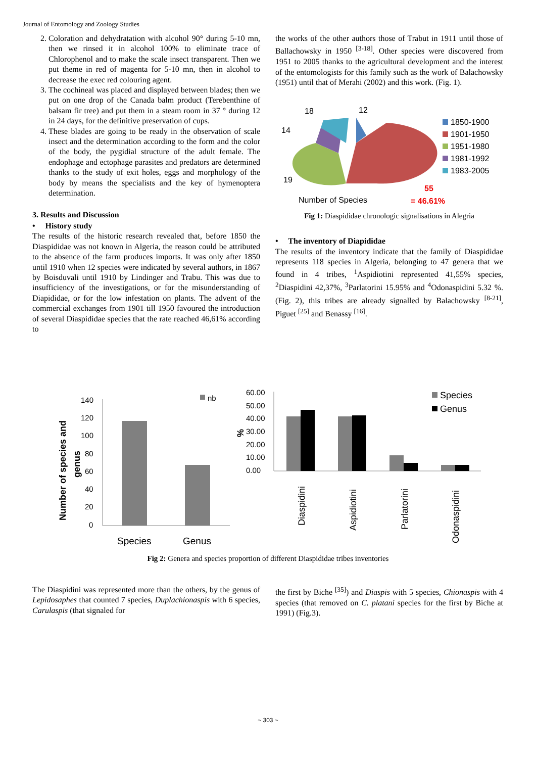Journal of Entomology and Zoology Studies
2. Coloration and dehydratation with alcohol 90° during 5-10 mn, then we rinsed it in alcohol 100% to eliminate trace of Chlorophenol and to make the scale insect transparent. Then we put theme in red of magenta for 5-10 mn, then in alcohol to decrease the exec red colouring agent.
3. The cochineal was placed and displayed between blades; then we put on one drop of the Canada balm product (Terebenthine of balsam fir tree) and put them in a steam room in 37 ° during 12 in 24 days, for the definitive preservation of cups.
4. These blades are going to be ready in the observation of scale insect and the determination according to the form and the color of the body, the pygidial structure of the adult female. The endophage and ectophage parasites and predators are determined thanks to the study of exit holes, eggs and morphology of the body by means the specialists and the key of hymenoptera determination.
3. Results and Discussion
• History study
The results of the historic research revealed that, before 1850 the Diaspididae was not known in Algeria, the reason could be attributed to the absence of the farm produces imports. It was only after 1850 until 1910 when 12 species were indicated by several authors, in 1867 by Boisduvali until 1910 by Lindinger and Trabu. This was due to insufficiency of the investigations, or for the misunderstanding of Diapididae, or for the low infestation on plants. The advent of the commercial exchanges from 1901 till 1950 favoured the introduction of several Diaspididae species that the rate reached 46,61% according to
the works of the other authors those of Trabut in 1911 until those of Ballachowsky in 1950 <sup>[3-18]</sup>. Other species were discovered from 1951 to 2005 thanks to the agricultural development and the interest of the entomologists for this family such as the work of Balachowsky (1951) until that of Merahi (2002) and this work. (Fig. 1).
18
12
14
19
55
Number of Species
= 46,61%
1850-1900
1901-1950
1951-1980
1981-1992
1983-2005
Fig 1: Diaspididae chronologic signalisations in Alegria
• The inventory of Diapididae
The results of the inventory indicate that the family of Diaspididae represents 118 species in Algeria, belonging to 47 genera that we found in 4 tribes, <sup>1</sup>Aspidiotini represented 41,55% species, <sup>2</sup>Diaspidini 42,37%, <sup>3</sup>Parlatorini 15.95% and <sup>4</sup>Odonaspidini 5.32 %. (Fig. 2), this tribes are already signalled by Balachowsky <sup>[8-21]</sup>, Piguet <sup>[25]</sup> and Benassy <sup>[16]</sup>.
Number of species and
genus
140
120
100
80
60
40
20
0
nb
Species
Genus
%
60.00
50.00
40.00
30.00
20.00
10.00
0.00
Species
Genus
Diaspidini
Aspidiotini
Parlatorini
Odonaspidini
Fig 2: Genera and species proportion of different Diaspididae tribes inventories
The Diaspidini was represented more than the others, by the genus of Lepidosaphes that counted 7 species, Duplachionaspis with 6 species, Carulaspis (that signaled for
the first by Biche <sup>[35]</sup>) and Diaspis with 5 species, Chionaspis with 4 species (that removed on C. platani species for the first by Biche at 1991) (Fig.3).
~ 303 ~